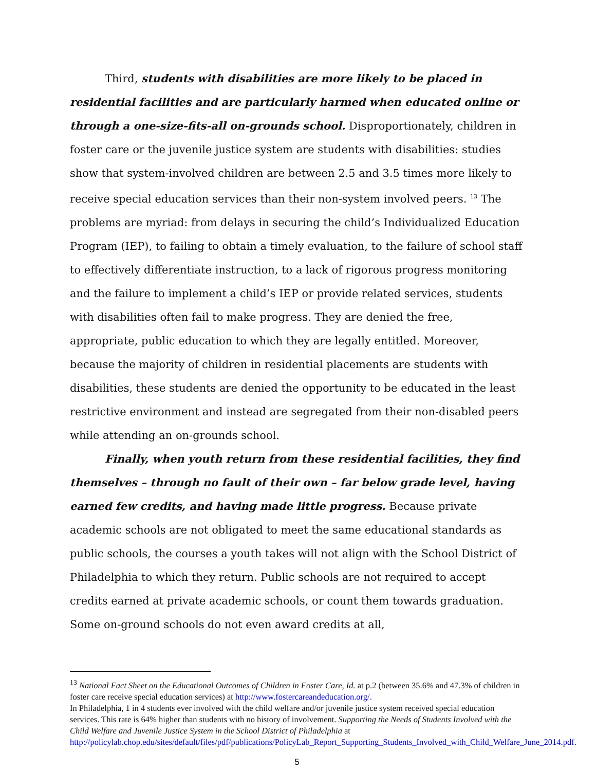Third, students with disabilities are more likely to be placed in residential facilities and are particularly harmed when educated online or through a one-size-fits-all on-grounds school. Disproportionately, children in foster care or the juvenile justice system are students with disabilities: studies show that system-involved children are between 2.5 and 3.5 times more likely to receive special education services than their non-system involved peers. <sup>13</sup> The problems are myriad: from delays in securing the child’s Individualized Education Program (IEP), to failing to obtain a timely evaluation, to the failure of school staff to effectively differentiate instruction, to a lack of rigorous progress monitoring and the failure to implement a child’s IEP or provide related services, students with disabilities often fail to make progress. They are denied the free, appropriate, public education to which they are legally entitled. Moreover, because the majority of children in residential placements are students with disabilities, these students are denied the opportunity to be educated in the least restrictive environment and instead are segregated from their non-disabled peers while attending an on-grounds school.
Finally, when youth return from these residential facilities, they find themselves – through no fault of their own – far below grade level, having earned few credits, and having made little progress. Because private academic schools are not obligated to meet the same educational standards as public schools, the courses a youth takes will not align with the School District of Philadelphia to which they return. Public schools are not required to accept credits earned at private academic schools, or count them towards graduation. Some on-ground schools do not even award credits at all,
<sup>13</sup> National Fact Sheet on the Educational Outcomes of Children in Foster Care, Id. at p.2 (between 35.6% and 47.3% of children in foster care receive special education services) at http://www.fostercareandeducation.org/.
In Philadelphia, 1 in 4 students ever involved with the child welfare and/or juvenile justice system received special education services. This rate is 64% higher than students with no history of involvement. Supporting the Needs of Students Involved with the Child Welfare and Juvenile Justice System in the School District of Philadelphia at http://policylab.chop.edu/sites/default/files/pdf/publications/PolicyLab_Report_Supporting_Students_Involved_with_Child_Welfare_June_2014.pdf.
5